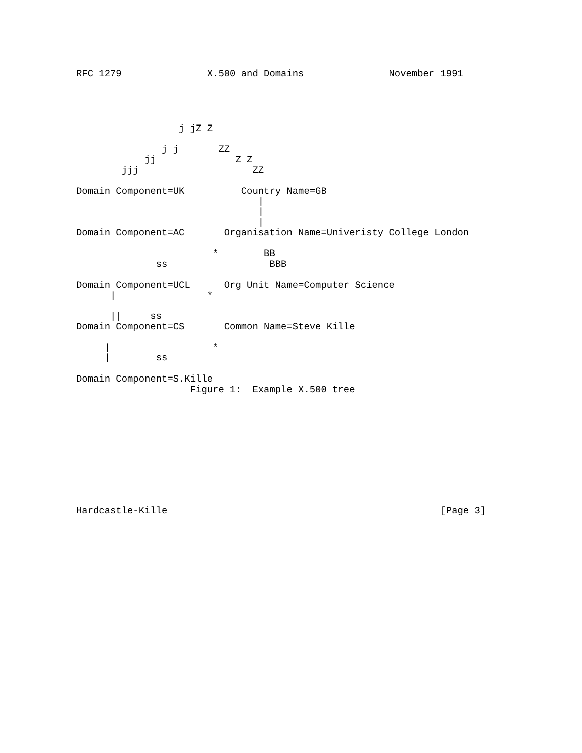RFC 1279               X.500 and Domains               November 1991
                  j jZ Z

               j j       ZZ
            jj              Z Z
        jjj                    ZZ

Domain Component=UK          Country Name=GB
                                |
                                |
                                |
Domain Component=AC       Organisation Name=Univeristy College London

                        *        BB
              ss                  BBB

Domain Component=UCL      Org Unit Name=Computer Science
      |                *

      ||     ss
Domain Component=CS       Common Name=Steve Kille

     |                  *
     |        ss

Domain Component=S.Kille
                    Figure 1:  Example X.500 tree
Hardcastle-Kille                                                [Page 3]